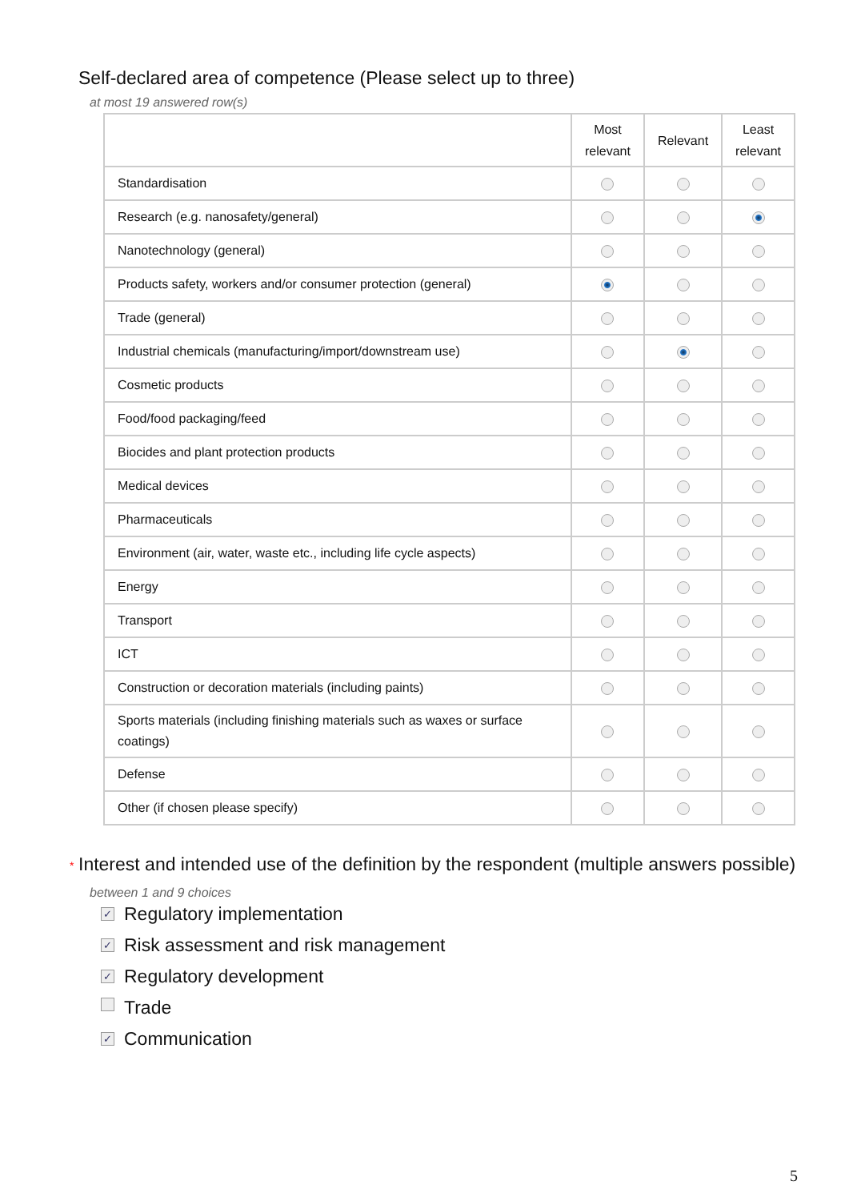Self-declared area of competence (Please select up to three)
at most 19 answered row(s)
| | Most relevant | Relevant | Least relevant |
| --- | --- | --- | --- |
| Standardisation | | | |
| Research (e.g. nanosafety/general) | | | |
| Nanotechnology (general) | | | |
| Products safety, workers and/or consumer protection (general) | | | |
| Trade (general) | | | |
| Industrial chemicals (manufacturing/import/downstream use) | | | |
| Cosmetic products | | | |
| Food/food packaging/feed | | | |
| Biocides and plant protection products | | | |
| Medical devices | | | |
| Pharmaceuticals | | | |
| Environment (air, water, waste etc., including life cycle aspects) | | | |
| Energy | | | |
| Transport | | | |
| ICT | | | |
| Construction or decoration materials (including paints) | | | |
| Sports materials (including finishing materials such as waxes or surface coatings) | | | |
| Defense | | | |
| Other (if chosen please specify) | | | |
* Interest and intended use of the definition by the respondent (multiple answers possible)
between 1 and 9 choices
✓ Regulatory implementation
✓ Risk assessment and risk management
✓ Regulatory development
Trade
✓ Communication
5